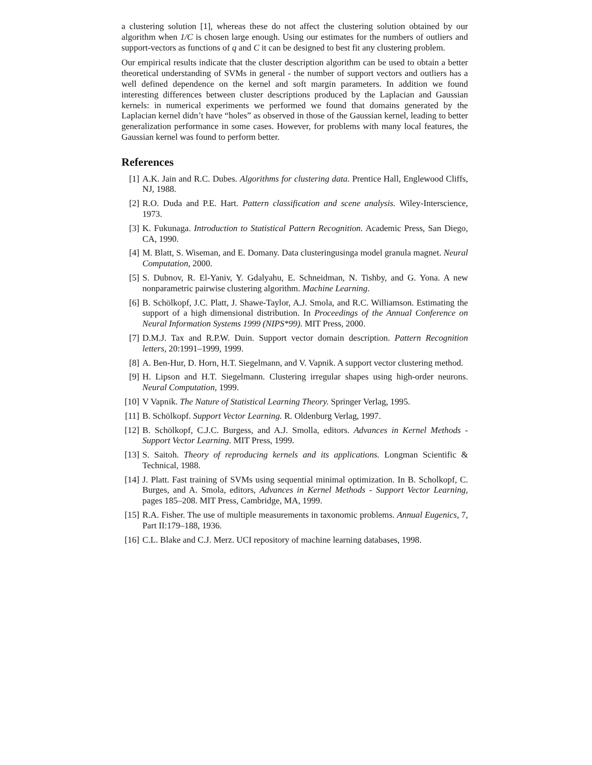a clustering solution [1], whereas these do not affect the clustering solution obtained by our algorithm when 1/C is chosen large enough. Using our estimates for the numbers of outliers and support-vectors as functions of q and C it can be designed to best fit any clustering problem.
Our empirical results indicate that the cluster description algorithm can be used to obtain a better theoretical understanding of SVMs in general - the number of support vectors and outliers has a well defined dependence on the kernel and soft margin parameters. In addition we found interesting differences between cluster descriptions produced by the Laplacian and Gaussian kernels: in numerical experiments we performed we found that domains generated by the Laplacian kernel didn’t have “holes” as observed in those of the Gaussian kernel, leading to better generalization performance in some cases. However, for problems with many local features, the Gaussian kernel was found to perform better.
References
[1] A.K. Jain and R.C. Dubes. Algorithms for clustering data. Prentice Hall, Englewood Cliffs, NJ, 1988.
[2] R.O. Duda and P.E. Hart. Pattern classification and scene analysis. Wiley-Interscience, 1973.
[3] K. Fukunaga. Introduction to Statistical Pattern Recognition. Academic Press, San Diego, CA, 1990.
[4] M. Blatt, S. Wiseman, and E. Domany. Data clusteringusinga model granula magnet. Neural Computation, 2000.
[5] S. Dubnov, R. El-Yaniv, Y. Gdalyahu, E. Schneidman, N. Tishby, and G. Yona. A new nonparametric pairwise clustering algorithm. Machine Learning.
[6] B. Schölkopf, J.C. Platt, J. Shawe-Taylor, A.J. Smola, and R.C. Williamson. Estimating the support of a high dimensional distribution. In Proceedings of the Annual Conference on Neural Information Systems 1999 (NIPS*99). MIT Press, 2000.
[7] D.M.J. Tax and R.P.W. Duin. Support vector domain description. Pattern Recognition letters, 20:1991–1999, 1999.
[8] A. Ben-Hur, D. Horn, H.T. Siegelmann, and V. Vapnik. A support vector clustering method.
[9] H. Lipson and H.T. Siegelmann. Clustering irregular shapes using high-order neurons. Neural Computation, 1999.
[10] V Vapnik. The Nature of Statistical Learning Theory. Springer Verlag, 1995.
[11] B. Schölkopf. Support Vector Learning. R. Oldenburg Verlag, 1997.
[12] B. Schölkopf, C.J.C. Burgess, and A.J. Smolla, editors. Advances in Kernel Methods - Support Vector Learning. MIT Press, 1999.
[13] S. Saitoh. Theory of reproducing kernels and its applications. Longman Scientific & Technical, 1988.
[14] J. Platt. Fast training of SVMs using sequential minimal optimization. In B. Scholkopf, C. Burges, and A. Smola, editors, Advances in Kernel Methods - Support Vector Learning, pages 185–208. MIT Press, Cambridge, MA, 1999.
[15] R.A. Fisher. The use of multiple measurements in taxonomic problems. Annual Eugenics, 7, Part II:179–188, 1936.
[16] C.L. Blake and C.J. Merz. UCI repository of machine learning databases, 1998.